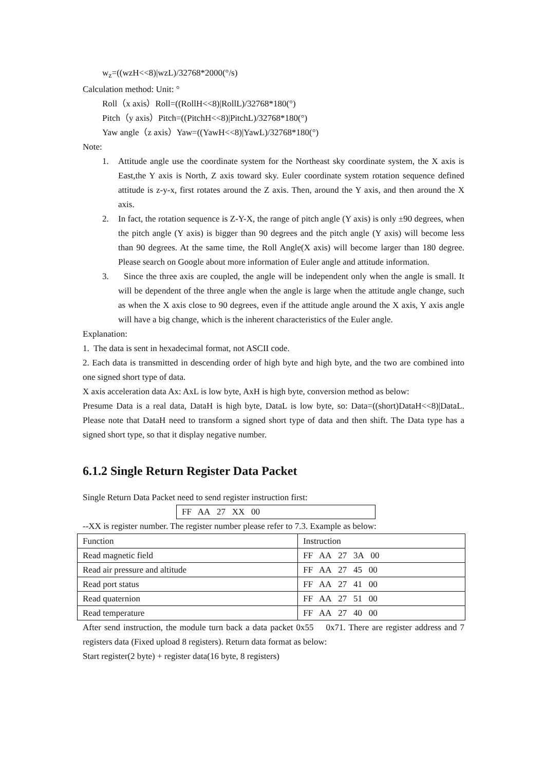w<sub>z</sub>=((wzH<<8)|wzL)/32768*2000(°/s)
Calculation method: Unit: °
Roll（x axis）Roll=((RollH<<8)|RollL)/32768*180(°)
Pitch（y axis）Pitch=((PitchH<<8)|PitchL)/32768*180(°)
Yaw angle（z axis）Yaw=((YawH<<8)|YawL)/32768*180(°)
Note:
1. Attitude angle use the coordinate system for the Northeast sky coordinate system, the X axis is East,the Y axis is North, Z axis toward sky. Euler coordinate system rotation sequence defined attitude is z-y-x, first rotates around the Z axis. Then, around the Y axis, and then around the X axis.
2. In fact, the rotation sequence is Z-Y-X, the range of pitch angle (Y axis) is only ±90 degrees, when the pitch angle (Y axis) is bigger than 90 degrees and the pitch angle (Y axis) will become less than 90 degrees. At the same time, the Roll Angle(X axis) will become larger than 180 degree. Please search on Google about more information of Euler angle and attitude information.
3. Since the three axis are coupled, the angle will be independent only when the angle is small. It will be dependent of the three angle when the angle is large when the attitude angle change, such as when the X axis close to 90 degrees, even if the attitude angle around the X axis, Y axis angle will have a big change, which is the inherent characteristics of the Euler angle.
Explanation:
1. The data is sent in hexadecimal format, not ASCII code.
2. Each data is transmitted in descending order of high byte and high byte, and the two are combined into one signed short type of data.
X axis acceleration data Ax: AxL is low byte, AxH is high byte, conversion method as below:
Presume Data is a real data, DataH is high byte, DataL is low byte, so: Data=((short)DataH<<8)|DataL. Please note that DataH need to transform a signed short type of data and then shift. The Data type has a signed short type, so that it display negative number.
6.1.2 Single Return Register Data Packet
Single Return Data Packet need to send register instruction first:
FF AA 27 XX 00
--XX is register number. The register number please refer to 7.3. Example as below:
| Function | Instruction |
| Read magnetic field | FF AA 27 3A 00 |
| Read air pressure and altitude | FF AA 27 45 00 |
| Read port status | FF AA 27 41 00 |
| Read quaternion | FF AA 27 51 00 |
| Read temperature | FF AA 27 40 00 |
After send instruction, the module turn back a data packet 0x55 0x71. There are register address and 7 registers data (Fixed upload 8 registers). Return data format as below:
Start register(2 byte) + register data(16 byte, 8 registers)